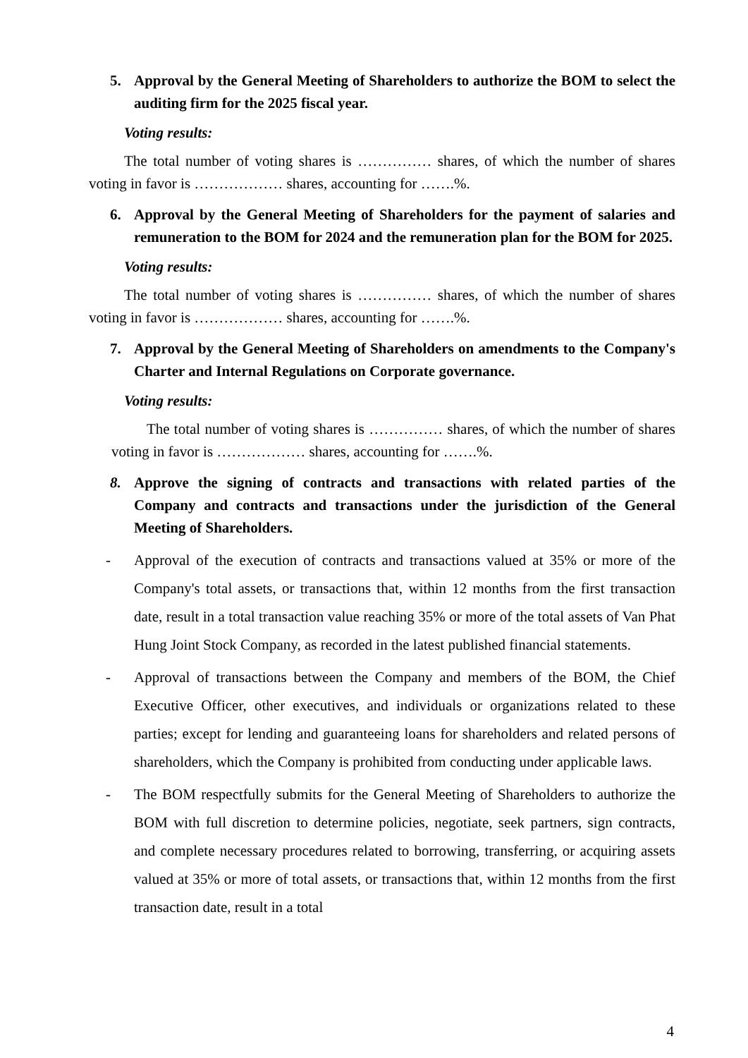5. Approval by the General Meeting of Shareholders to authorize the BOM to select the auditing firm for the 2025 fiscal year.
Voting results:
The total number of voting shares is …………… shares, of which the number of shares voting in favor is ……………… shares, accounting for …….%.
6. Approval by the General Meeting of Shareholders for the payment of salaries and remuneration to the BOM for 2024 and the remuneration plan for the BOM for 2025.
Voting results:
The total number of voting shares is …………… shares, of which the number of shares voting in favor is ……………… shares, accounting for …….%.
7. Approval by the General Meeting of Shareholders on amendments to the Company's Charter and Internal Regulations on Corporate governance.
Voting results:
The total number of voting shares is …………… shares, of which the number of shares voting in favor is ……………… shares, accounting for …….%.
8. Approve the signing of contracts and transactions with related parties of the Company and contracts and transactions under the jurisdiction of the General Meeting of Shareholders.
- Approval of the execution of contracts and transactions valued at 35% or more of the Company's total assets, or transactions that, within 12 months from the first transaction date, result in a total transaction value reaching 35% or more of the total assets of Van Phat Hung Joint Stock Company, as recorded in the latest published financial statements.
- Approval of transactions between the Company and members of the BOM, the Chief Executive Officer, other executives, and individuals or organizations related to these parties; except for lending and guaranteeing loans for shareholders and related persons of shareholders, which the Company is prohibited from conducting under applicable laws.
- The BOM respectfully submits for the General Meeting of Shareholders to authorize the BOM with full discretion to determine policies, negotiate, seek partners, sign contracts, and complete necessary procedures related to borrowing, transferring, or acquiring assets valued at 35% or more of total assets, or transactions that, within 12 months from the first transaction date, result in a total
4